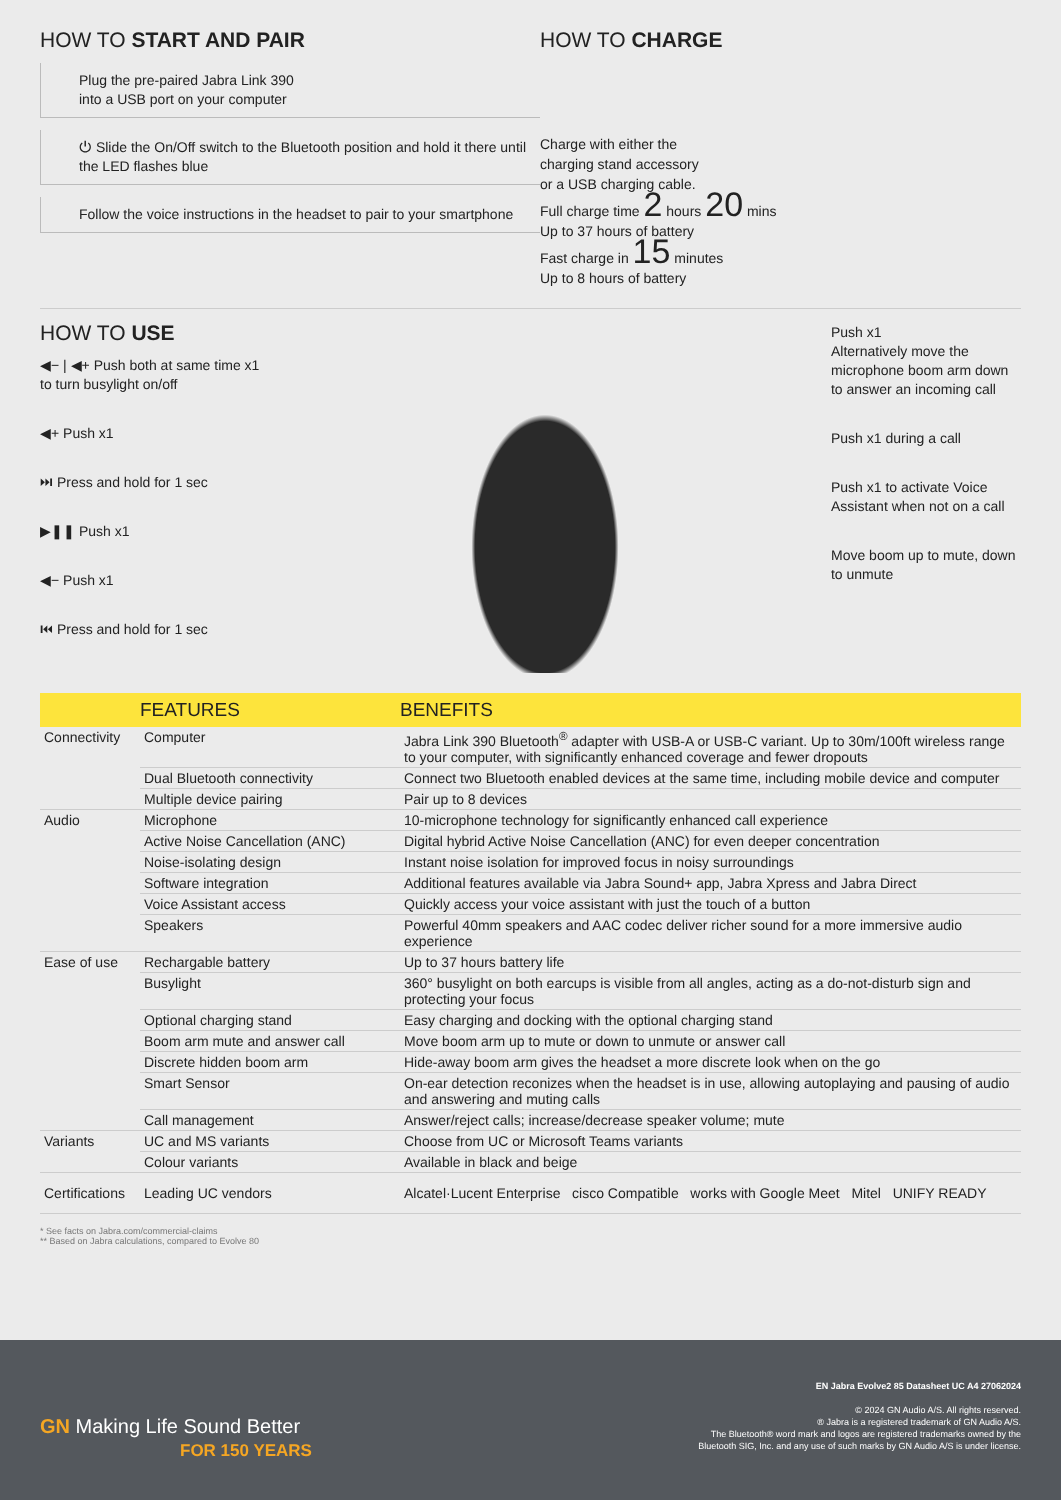HOW TO START AND PAIR
Plug the pre-paired Jabra Link 390
into a USB port on your computer
⏻ Slide the On/Off switch to the Bluetooth position and hold it there until the LED flashes blue
Follow the voice instructions in the headset to pair to your smartphone
HOW TO CHARGE
Charge with either the
charging stand accessory
or a USB charging cable.
Full charge time 2 hours 20 mins
Up to 37 hours of battery
Fast charge in 15 minutes
Up to 8 hours of battery
HOW TO USE
◀− | ◀+ Push both at same time x1
to turn busylight on/off
◀+ Push x1
⏭ Press and hold for 1 sec
▶❚❚ Push x1
◀− Push x1
⏮ Press and hold for 1 sec
Push x1
Alternatively move the microphone boom arm down to answer an incoming call
Push x1 during a call
Push x1 to activate Voice Assistant when not on a call
Move boom up to mute, down to unmute
| | FEATURES | BENEFITS |
| --- | --- | --- |
| Connectivity | Computer | Jabra Link 390 Bluetooth<sup>®</sup> adapter with USB-A or USB-C variant. Up to 30m/100ft wireless range to your computer, with significantly enhanced coverage and fewer dropouts |
| | Dual Bluetooth connectivity | Connect two Bluetooth enabled devices at the same time, including mobile device and computer |
| | Multiple device pairing | Pair up to 8 devices |
| Audio | Microphone | 10-microphone technology for significantly enhanced call experience |
| | Active Noise Cancellation (ANC) | Digital hybrid Active Noise Cancellation (ANC) for even deeper concentration |
| | Noise-isolating design | Instant noise isolation for improved focus in noisy surroundings |
| | Software integration | Additional features available via Jabra Sound+ app, Jabra Xpress and Jabra Direct |
| | Voice Assistant access | Quickly access your voice assistant with just the touch of a button |
| | Speakers | Powerful 40mm speakers and AAC codec deliver richer sound for a more immersive audio experience |
| Ease of use | Rechargable battery | Up to 37 hours battery life |
| | Busylight | 360° busylight on both earcups is visible from all angles, acting as a do-not-disturb sign and protecting your focus |
| | Optional charging stand | Easy charging and docking with the optional charging stand |
| | Boom arm mute and answer call | Move boom arm up to mute or down to unmute or answer call |
| | Discrete hidden boom arm | Hide-away boom arm gives the headset a more discrete look when on the go |
| | Smart Sensor | On-ear detection reconizes when the headset is in use, allowing autoplaying and pausing of audio and answering and muting calls |
| | Call management | Answer/reject calls; increase/decrease speaker volume; mute |
| Variants | UC and MS variants | Choose from UC or Microsoft Teams variants |
| | Colour variants | Available in black and beige |
| Certifications | Leading UC vendors | Alcatel·Lucent Enterprise cisco Compatible works with Google Meet Mitel UNIFY READY |
* See facts on Jabra.com/commercial-claims
** Based on Jabra calculations, compared to Evolve 80
GN Making Life Sound Better
FOR 150 YEARS
EN Jabra Evolve2 85 Datasheet UC A4 27062024
© 2024 GN Audio A/S. All rights reserved.
® Jabra is a registered trademark of GN Audio A/S.
The Bluetooth® word mark and logos are registered trademarks owned by the
Bluetooth SIG, Inc. and any use of such marks by GN Audio A/S is under license.